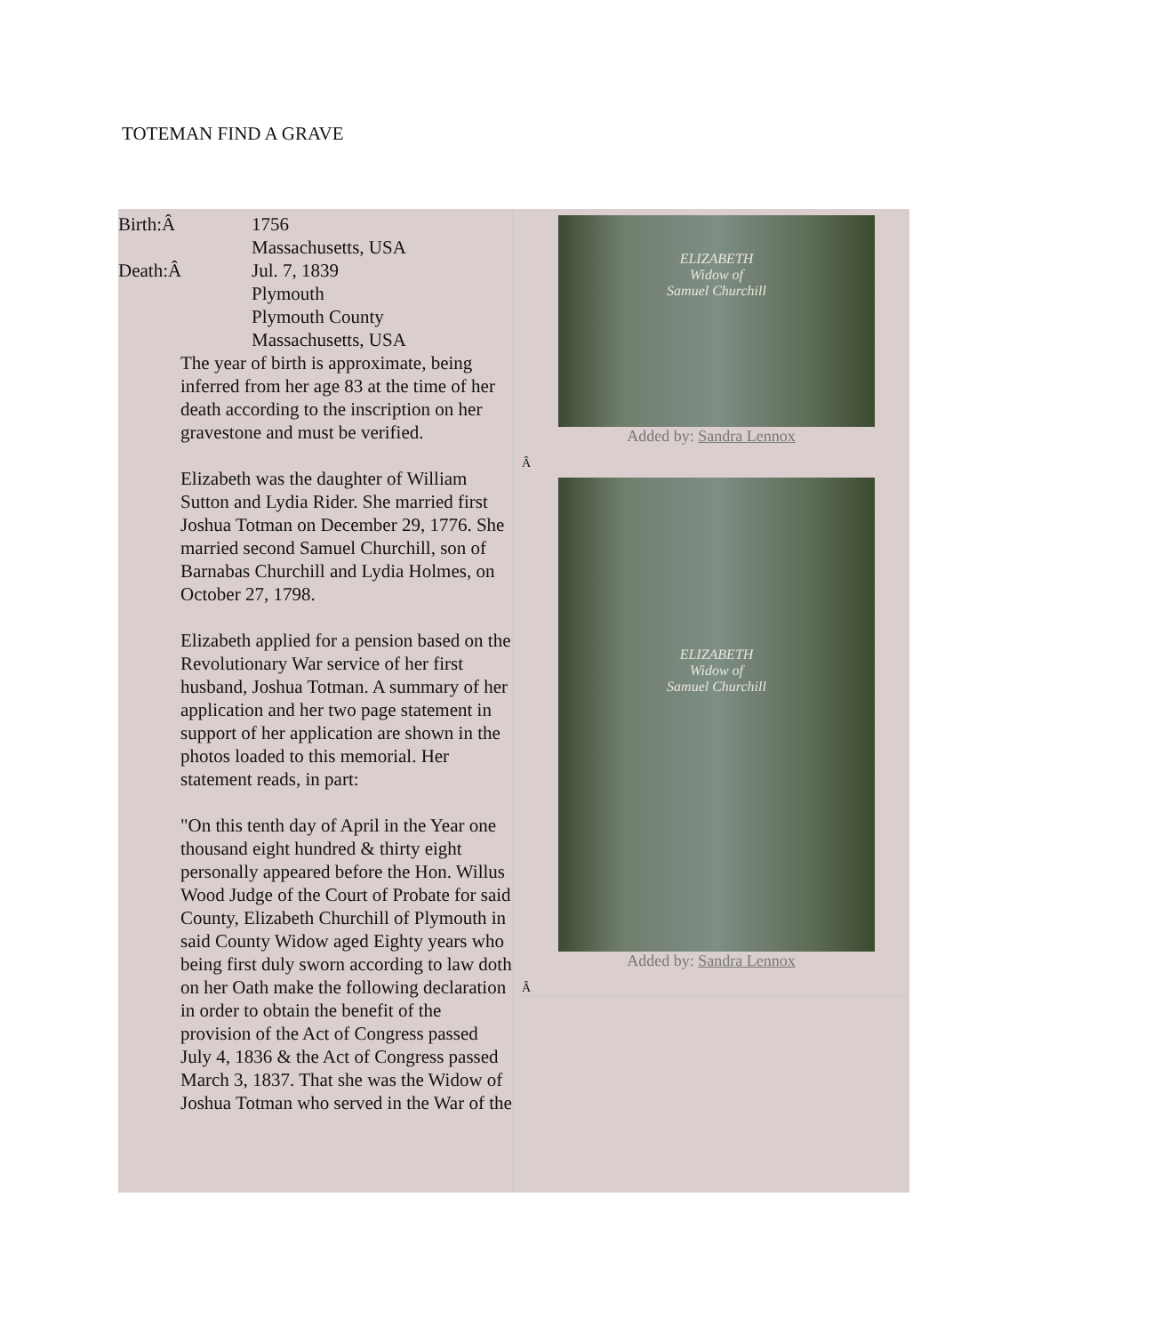TOTEMAN FIND A GRAVE
| Birth:Â | 1756 Massachusetts, USA |
| Death:Â | Jul. 7, 1839 Plymouth Plymouth County Massachusetts, USA |
The year of birth is approximate, being inferred from her age 83 at the time of her death according to the inscription on her gravestone and must be verified.
Elizabeth was the daughter of William Sutton and Lydia Rider. She married first Joshua Totman on December 29, 1776. She married second Samuel Churchill, son of Barnabas Churchill and Lydia Holmes, on October 27, 1798.
Elizabeth applied for a pension based on the Revolutionary War service of her first husband, Joshua Totman. A summary of her application and her two page statement in support of her application are shown in the photos loaded to this memorial. Her statement reads, in part:
"On this tenth day of April in the Year one thousand eight hundred & thirty eight personally appeared before the Hon. Willus Wood Judge of the Court of Probate for said County, Elizabeth Churchill of Plymouth in said County Widow aged Eighty years who being first duly sworn according to law doth on her Oath make the following declaration in order to obtain the benefit of the provision of the Act of Congress passed July 4, 1836 & the Act of Congress passed March 3, 1837. That she was the Widow of Joshua Totman who served in the War of the
ELIZABETH
Widow of
Samuel Churchill
Added by: Sandra Lennox
Â
ELIZABETH
Widow of
Samuel Churchill
Added by: Sandra Lennox
Â